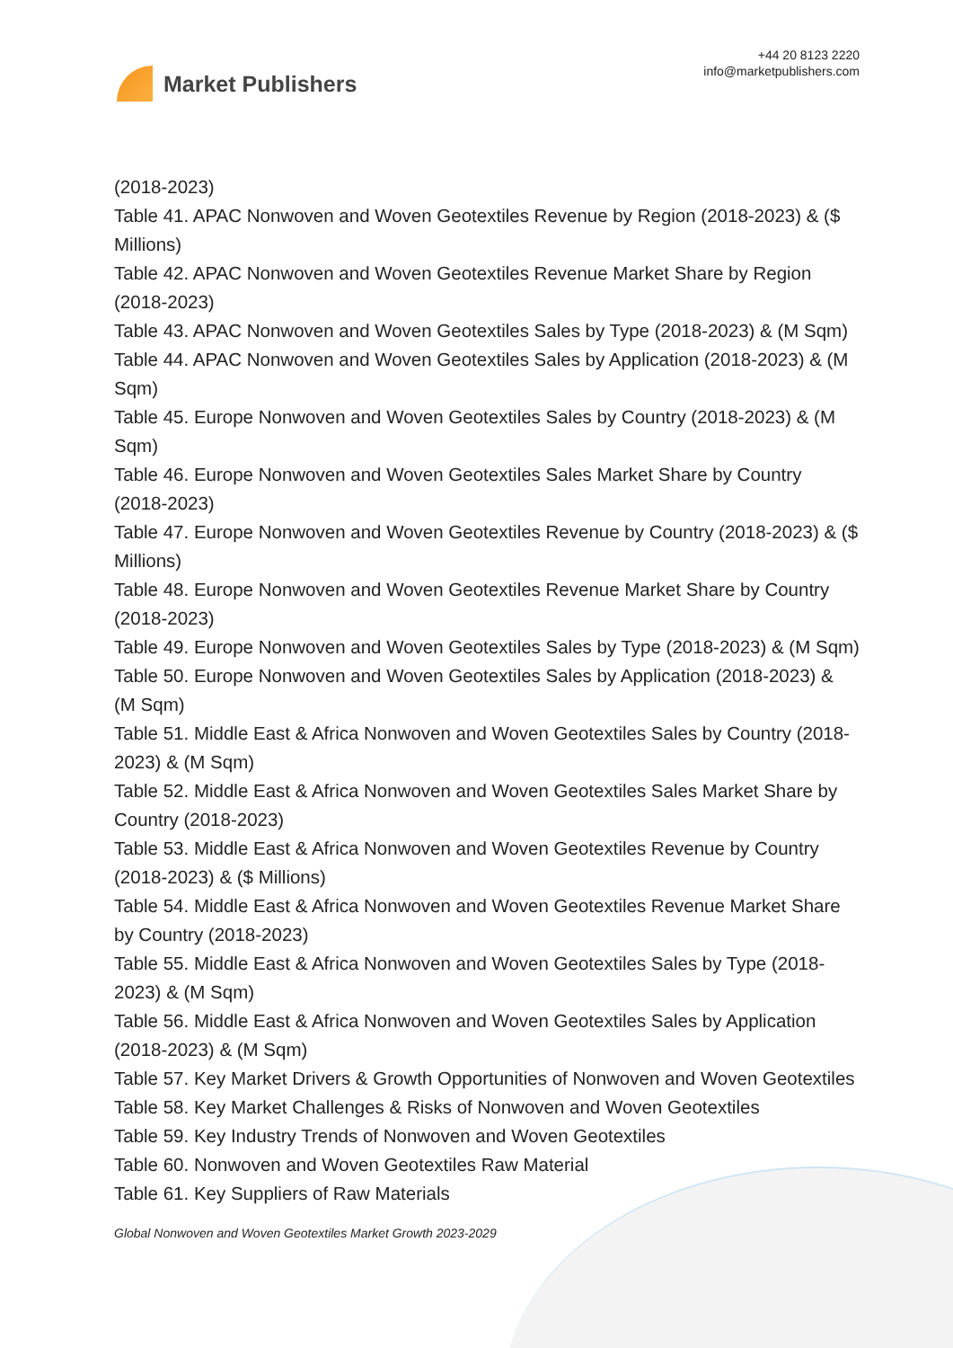Market Publishers
+44 20 8123 2220
info@marketpublishers.com
(2018-2023)
Table 41. APAC Nonwoven and Woven Geotextiles Revenue by Region (2018-2023) & ($ Millions)
Table 42. APAC Nonwoven and Woven Geotextiles Revenue Market Share by Region (2018-2023)
Table 43. APAC Nonwoven and Woven Geotextiles Sales by Type (2018-2023) & (M Sqm)
Table 44. APAC Nonwoven and Woven Geotextiles Sales by Application (2018-2023) & (M Sqm)
Table 45. Europe Nonwoven and Woven Geotextiles Sales by Country (2018-2023) & (M Sqm)
Table 46. Europe Nonwoven and Woven Geotextiles Sales Market Share by Country (2018-2023)
Table 47. Europe Nonwoven and Woven Geotextiles Revenue by Country (2018-2023) & ($ Millions)
Table 48. Europe Nonwoven and Woven Geotextiles Revenue Market Share by Country (2018-2023)
Table 49. Europe Nonwoven and Woven Geotextiles Sales by Type (2018-2023) & (M Sqm)
Table 50. Europe Nonwoven and Woven Geotextiles Sales by Application (2018-2023) & (M Sqm)
Table 51. Middle East & Africa Nonwoven and Woven Geotextiles Sales by Country (2018-2023) & (M Sqm)
Table 52. Middle East & Africa Nonwoven and Woven Geotextiles Sales Market Share by Country (2018-2023)
Table 53. Middle East & Africa Nonwoven and Woven Geotextiles Revenue by Country (2018-2023) & ($ Millions)
Table 54. Middle East & Africa Nonwoven and Woven Geotextiles Revenue Market Share by Country (2018-2023)
Table 55. Middle East & Africa Nonwoven and Woven Geotextiles Sales by Type (2018-2023) & (M Sqm)
Table 56. Middle East & Africa Nonwoven and Woven Geotextiles Sales by Application (2018-2023) & (M Sqm)
Table 57. Key Market Drivers & Growth Opportunities of Nonwoven and Woven Geotextiles
Table 58. Key Market Challenges & Risks of Nonwoven and Woven Geotextiles
Table 59. Key Industry Trends of Nonwoven and Woven Geotextiles
Table 60. Nonwoven and Woven Geotextiles Raw Material
Table 61. Key Suppliers of Raw Materials
Global Nonwoven and Woven Geotextiles Market Growth 2023-2029